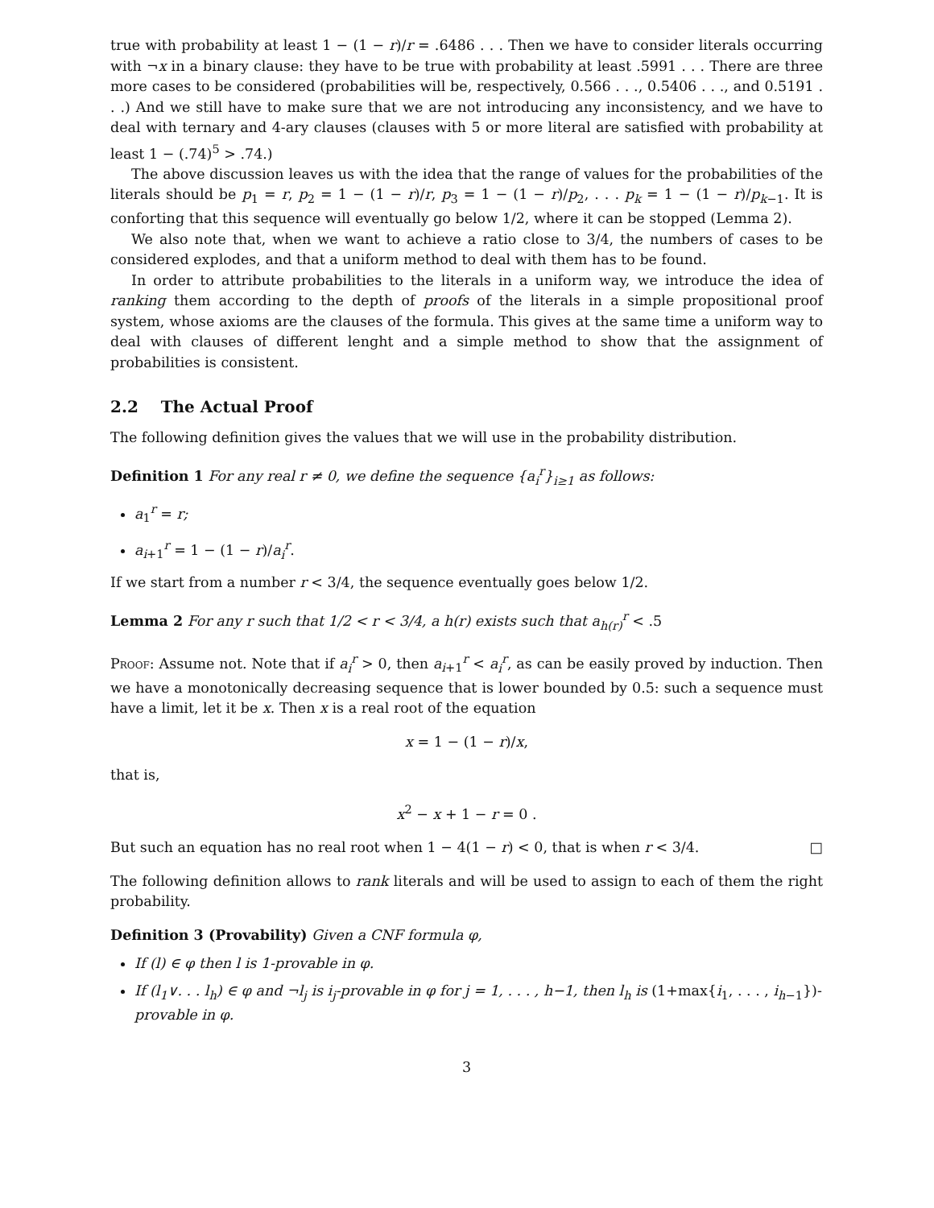true with probability at least 1 − (1 − r)/r = .6486 . . . Then we have to consider literals occurring with ¬x in a binary clause: they have to be true with probability at least .5991 . . . There are three more cases to be considered (probabilities will be, respectively, 0.566 . . ., 0.5406 . . ., and 0.5191 . . .) And we still have to make sure that we are not introducing any inconsistency, and we have to deal with ternary and 4-ary clauses (clauses with 5 or more literal are satisfied with probability at least 1 − (.74)<sup>5</sup> > .74.)
The above discussion leaves us with the idea that the range of values for the probabilities of the literals should be p<sub>1</sub> = r, p<sub>2</sub> = 1 − (1 − r)/r, p<sub>3</sub> = 1 − (1 − r)/p<sub>2</sub>, . . . p<sub>k</sub> = 1 − (1 − r)/p<sub>k−1</sub>. It is conforting that this sequence will eventually go below 1/2, where it can be stopped (Lemma 2).
We also note that, when we want to achieve a ratio close to 3/4, the numbers of cases to be considered explodes, and that a uniform method to deal with them has to be found.
In order to attribute probabilities to the literals in a uniform way, we introduce the idea of ranking them according to the depth of proofs of the literals in a simple propositional proof system, whose axioms are the clauses of the formula. This gives at the same time a uniform way to deal with clauses of different lenght and a simple method to show that the assignment of probabilities is consistent.
2.2 The Actual Proof
The following definition gives the values that we will use in the probability distribution.
Definition 1 For any real r ≠ 0, we define the sequence {a<sub>i</sub><sup>r</sup>}<sub>i≥1</sub> as follows:
a<sub>1</sub><sup>r</sup> = r;
a<sub>i+1</sub><sup>r</sup> = 1 − (1 − r)/a<sub>i</sub><sup>r</sup>.
If we start from a number r < 3/4, the sequence eventually goes below 1/2.
Lemma 2 For any r such that 1/2 < r < 3/4, a h(r) exists such that a<sub>h(r)</sub><sup>r</sup> < .5
Proof: Assume not. Note that if a<sub>i</sub><sup>r</sup> > 0, then a<sub>i+1</sub><sup>r</sup> < a<sub>i</sub><sup>r</sup>, as can be easily proved by induction. Then we have a monotonically decreasing sequence that is lower bounded by 0.5: such a sequence must have a limit, let it be x. Then x is a real root of the equation
x = 1 − (1 − r)/x,
that is,
x<sup>2</sup> − x + 1 − r = 0 .
But such an equation has no real root when 1 − 4(1 − r) < 0, that is when r < 3/4. □
The following definition allows to rank literals and will be used to assign to each of them the right probability.
Definition 3 (Provability) Given a CNF formula φ,
If (l) ∈ φ then l is 1-provable in φ.
If (l<sub>1</sub>∨. . . l<sub>h</sub>) ∈ φ and ¬l<sub>j</sub> is i<sub>j</sub>-provable in φ for j = 1, . . . , h−1, then l<sub>h</sub> is (1+max{i<sub>1</sub>, . . . , i<sub>h−1</sub>})-provable in φ.
3